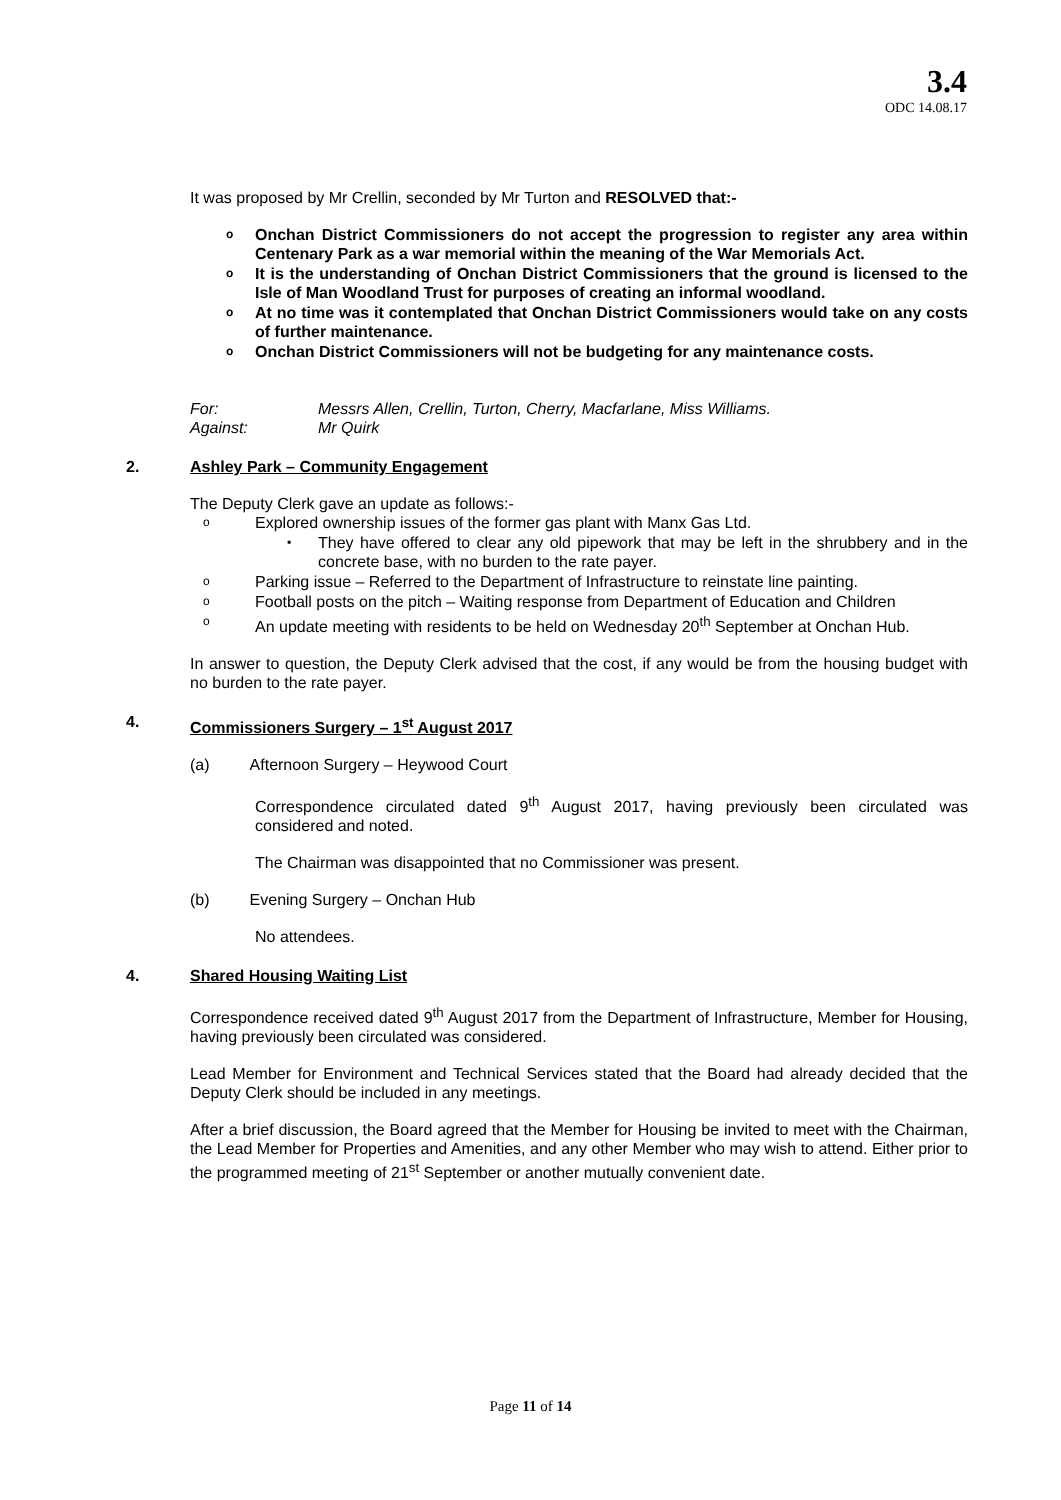3.4
ODC 14.08.17
It was proposed by Mr Crellin, seconded by Mr Turton and RESOLVED that:-
o Onchan District Commissioners do not accept the progression to register any area within Centenary Park as a war memorial within the meaning of the War Memorials Act.
o It is the understanding of Onchan District Commissioners that the ground is licensed to the Isle of Man Woodland Trust for purposes of creating an informal woodland.
o At no time was it contemplated that Onchan District Commissioners would take on any costs of further maintenance.
o Onchan District Commissioners will not be budgeting for any maintenance costs.
| For: | Messrs Allen, Crellin, Turton, Cherry, Macfarlane, Miss Williams. |
| Against: | Mr Quirk |
2. Ashley Park – Community Engagement
The Deputy Clerk gave an update as follows:-
o Explored ownership issues of the former gas plant with Manx Gas Ltd.
▪ They have offered to clear any old pipework that may be left in the shrubbery and in the concrete base, with no burden to the rate payer.
o Parking issue – Referred to the Department of Infrastructure to reinstate line painting.
o Football posts on the pitch – Waiting response from Department of Education and Children
o An update meeting with residents to be held on Wednesday 20<sup>th</sup> September at Onchan Hub.
In answer to question, the Deputy Clerk advised that the cost, if any would be from the housing budget with no burden to the rate payer.
4. Commissioners Surgery – 1<sup>st</sup> August 2017
(a) Afternoon Surgery – Heywood Court
Correspondence circulated dated 9<sup>th</sup> August 2017, having previously been circulated was considered and noted.
The Chairman was disappointed that no Commissioner was present.
(b) Evening Surgery – Onchan Hub
No attendees.
4. Shared Housing Waiting List
Correspondence received dated 9<sup>th</sup> August 2017 from the Department of Infrastructure, Member for Housing, having previously been circulated was considered.
Lead Member for Environment and Technical Services stated that the Board had already decided that the Deputy Clerk should be included in any meetings.
After a brief discussion, the Board agreed that the Member for Housing be invited to meet with the Chairman, the Lead Member for Properties and Amenities, and any other Member who may wish to attend. Either prior to the programmed meeting of 21<sup>st</sup> September or another mutually convenient date.
Page 11 of 14